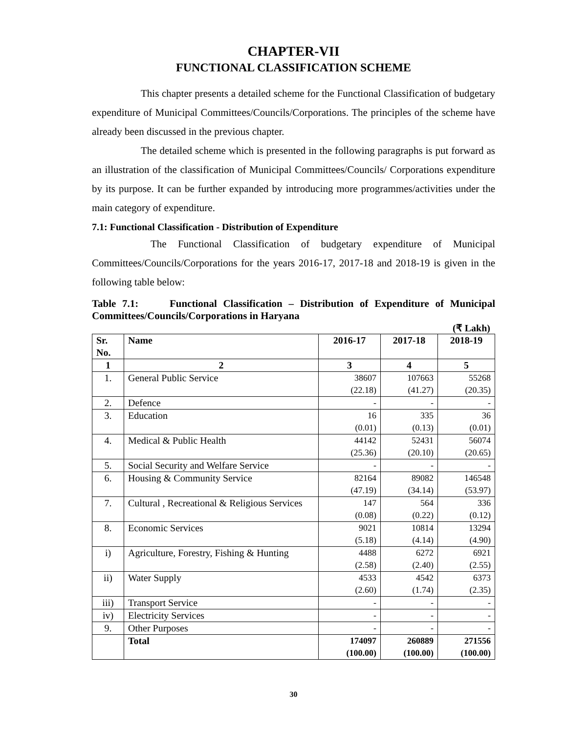CHAPTER-VII
FUNCTIONAL CLASSIFICATION SCHEME
This chapter presents a detailed scheme for the Functional Classification of budgetary expenditure of Municipal Committees/Councils/Corporations. The principles of the scheme have already been discussed in the previous chapter.
The detailed scheme which is presented in the following paragraphs is put forward as an illustration of the classification of Municipal Committees/Councils/ Corporations expenditure by its purpose. It can be further expanded by introducing more programmes/activities under the main category of expenditure.
7.1: Functional Classification - Distribution of Expenditure
The Functional Classification of budgetary expenditure of Municipal Committees/Councils/Corporations for the years 2016-17, 2017-18 and 2018-19 is given in the following table below:
Table 7.1: Functional Classification – Distribution of Expenditure of Municipal Committees/Councils/Corporations in Haryana
(₹ Lakh)
| Sr. No. | Name | 2016-17 | 2017-18 | 2018-19 |
| --- | --- | --- | --- | --- |
| 1 | 2 | 3 | 4 | 5 |
| 1. | General Public Service | 38607 (22.18) | 107663 (41.27) | 55268 (20.35) |
| 2. | Defence | - | - | - |
| 3. | Education | 16 (0.01) | 335 (0.13) | 36 (0.01) |
| 4. | Medical & Public Health | 44142 (25.36) | 52431 (20.10) | 56074 (20.65) |
| 5. | Social Security and Welfare Service | - | - | - |
| 6. | Housing & Community Service | 82164 (47.19) | 89082 (34.14) | 146548 (53.97) |
| 7. | Cultural , Recreational & Religious Services | 147 (0.08) | 564 (0.22) | 336 (0.12) |
| 8. | Economic Services | 9021 (5.18) | 10814 (4.14) | 13294 (4.90) |
| i) | Agriculture, Forestry, Fishing & Hunting | 4488 (2.58) | 6272 (2.40) | 6921 (2.55) |
| ii) | Water Supply | 4533 (2.60) | 4542 (1.74) | 6373 (2.35) |
| iii) | Transport Service | - | - | - |
| iv) | Electricity Services | - | - | - |
| 9. | Other Purposes | - | - | - |
| | Total | 174097 (100.00) | 260889 (100.00) | 271556 (100.00) |
30